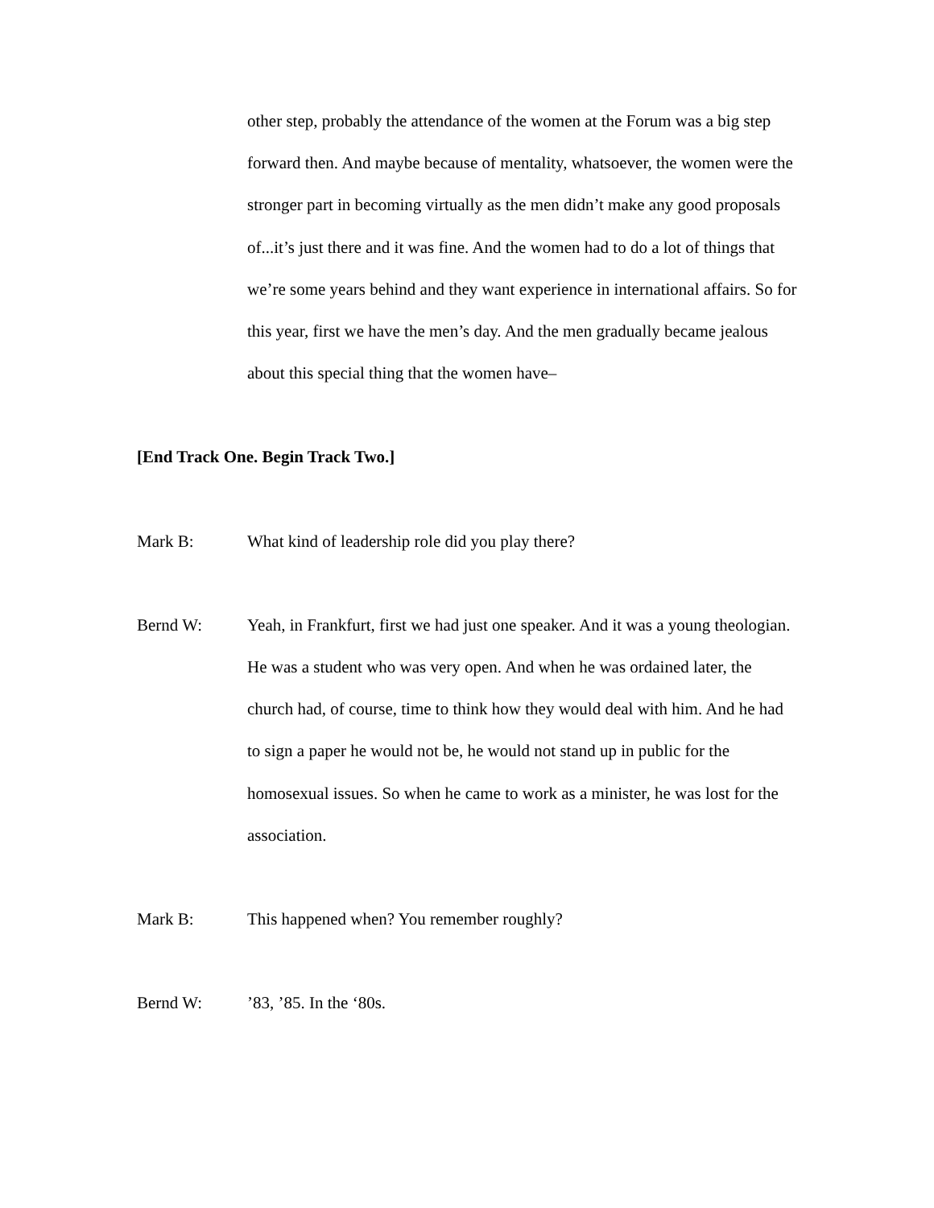other step, probably the attendance of the women at the Forum was a big step forward then. And maybe because of mentality, whatsoever, the women were the stronger part in becoming virtually as the men didn’t make any good proposals of...it’s just there and it was fine. And the women had to do a lot of things that we’re some years behind and they want experience in international affairs. So for this year, first we have the men’s day. And the men gradually became jealous about this special thing that the women have–
[End Track One. Begin Track Two.]
Mark B: What kind of leadership role did you play there?
Bernd W: Yeah, in Frankfurt, first we had just one speaker. And it was a young theologian. He was a student who was very open. And when he was ordained later, the church had, of course, time to think how they would deal with him. And he had to sign a paper he would not be, he would not stand up in public for the homosexual issues. So when he came to work as a minister, he was lost for the association.
Mark B: This happened when? You remember roughly?
Bernd W: ’83, ’85. In the ‘80s.